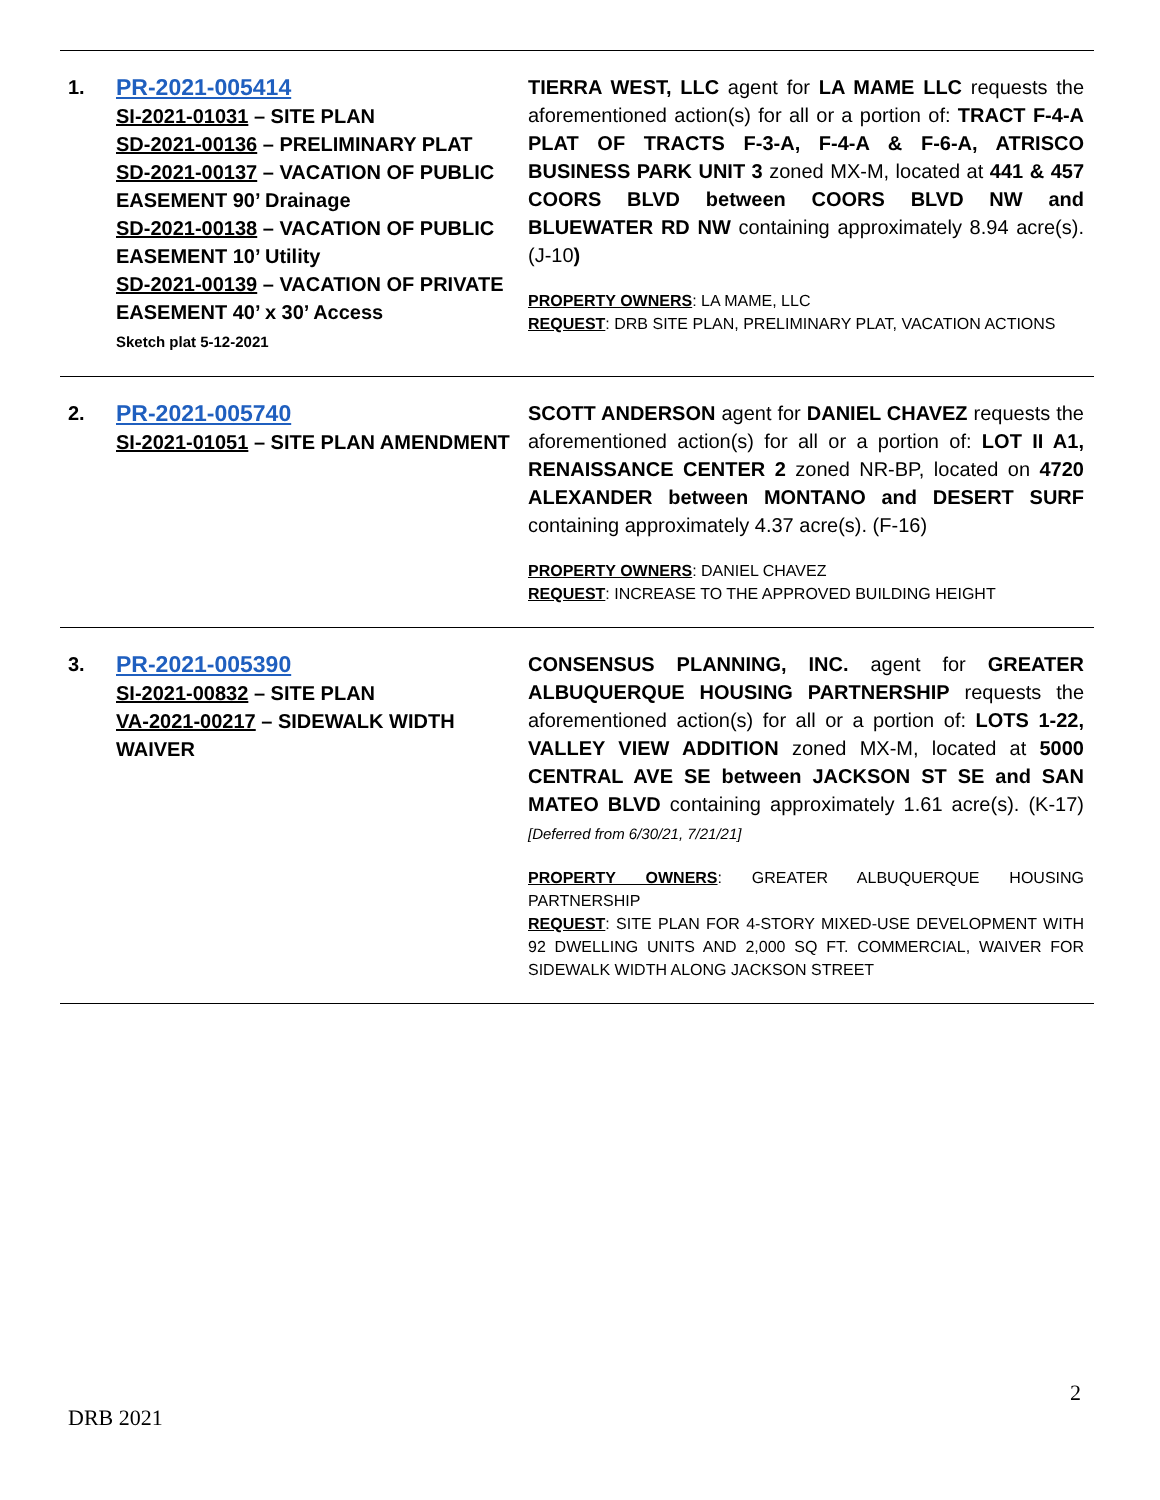| 1. | PR-2021-005414 SI-2021-01031 – SITE PLAN SD-2021-00136 – PRELIMINARY PLAT SD-2021-00137 – VACATION OF PUBLIC EASEMENT 90’ Drainage SD-2021-00138 – VACATION OF PUBLIC EASEMENT 10’ Utility SD-2021-00139 – VACATION OF PRIVATE EASEMENT 40’ x 30’ Access Sketch plat 5-12-2021 | TIERRA WEST, LLC agent for LA MAME LLC requests the aforementioned action(s) for all or a portion of: TRACT F-4-A PLAT OF TRACTS F-3-A, F-4-A & F-6-A, ATRISCO BUSINESS PARK UNIT 3 zoned MX-M, located at 441 & 457 COORS BLVD between COORS BLVD NW and BLUEWATER RD NW containing approximately 8.94 acre(s). (J-10 ) PROPERTY OWNERS : LA MAME, LLC REQUEST : DRB SITE PLAN, PRELIMINARY PLAT, VACATION ACTIONS |
| 2. | PR-2021-005740 SI-2021-01051 – SITE PLAN AMENDMENT | SCOTT ANDERSON agent for DANIEL CHAVEZ requests the aforementioned action(s) for all or a portion of: LOT II A1, RENAISSANCE CENTER 2 zoned NR-BP, located on 4720 ALEXANDER between MONTANO and DESERT SURF containing approximately 4.37 acre(s). (F-16) PROPERTY OWNERS : DANIEL CHAVEZ REQUEST : INCREASE TO THE APPROVED BUILDING HEIGHT |
| 3. | PR-2021-005390 SI-2021-00832 – SITE PLAN VA-2021-00217 – SIDEWALK WIDTH WAIVER | CONSENSUS PLANNING, INC. agent for GREATER ALBUQUERQUE HOUSING PARTNERSHIP requests the aforementioned action(s) for all or a portion of: LOTS 1-22, VALLEY VIEW ADDITION zoned MX-M, located at 5000 CENTRAL AVE SE between JACKSON ST SE and SAN MATEO BLVD containing approximately 1.61 acre(s). (K-17) [Deferred from 6/30/21, 7/21/21] PROPERTY OWNERS : GREATER ALBUQUERQUE HOUSING PARTNERSHIP REQUEST : SITE PLAN FOR 4-STORY MIXED-USE DEVELOPMENT WITH 92 DWELLING UNITS AND 2,000 SQ FT. COMMERCIAL, WAIVER FOR SIDEWALK WIDTH ALONG JACKSON STREET |
2
DRB 2021